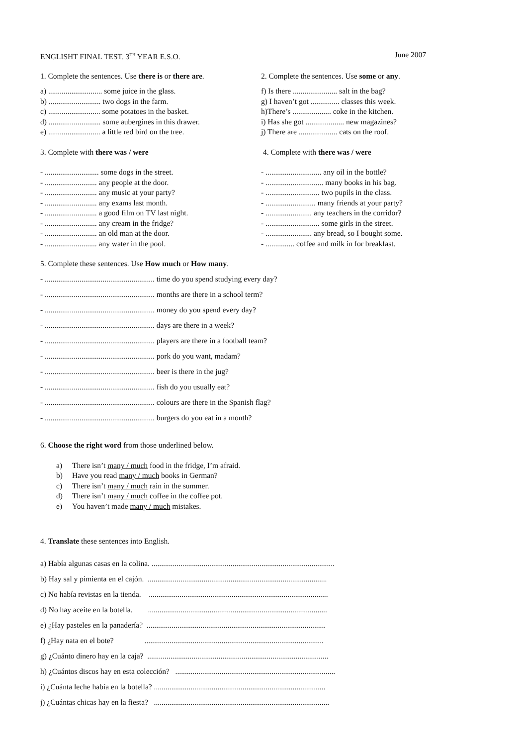ENGLISHT FINAL TEST. 3<sup>TH</sup> YEAR E.S.O. June 2007
1. Complete the sentences. Use there is or there are.
a) ............................ some juice in the glass.
b) ........................... two dogs in the farm.
c) ........................... some potatoes in the basket.
d) ........................... some aubergines in this drawer.
e) ........................... a little red bird on the tree.
2. Complete the sentences. Use some or any.
f) Is there ....................... salt in the bag?
g) I haven’t got ............... classes this week.
h)There’s .................... coke in the kitchen.
i) Has she got .................... new magazines?
j) There are .................... cats on the roof.
3. Complete with there was / were
- ............................ some dogs in the street.
- ........................... any people at the door.
- ........................... any music at your party?
- ........................... any exams last month.
- ........................... a good film on TV last night.
- ........................... any cream in the fridge?
- ........................... an old man at the door.
- ........................... any water in the pool.
4. Complete with there was / were
- ............................. any oil in the bottle?
- .............................. many books in his bag.
- ............................ two pupils in the class.
- .......................... many friends at your party?
- ........................ any teachers in the corridor?
- ............................ some girls in the street.
- ........................ any bread, so I bought some.
- ............... coffee and milk in for breakfast.
5. Complete these sentences. Use How much or How many.
- ......................................................... time do you spend studying every day?
- ......................................................... months are there in a school term?
- ......................................................... money do you spend every day?
- ......................................................... days are there in a week?
- ......................................................... players are there in a football team?
- ......................................................... pork do you want, madam?
- ......................................................... beer is there in the jug?
- ......................................................... fish do you usually eat?
- ......................................................... colours are there in the Spanish flag?
- ......................................................... burgers do you eat in a month?
6. Choose the right word from those underlined below.
a) There isn’t many / much food in the fridge, I’m afraid.
b) Have you read many / much books in German?
c) There isn’t many / much rain in the summer.
d) There isn’t many / much coffee in the coffee pot.
e) You haven’t made many / much mistakes.
4. Translate these sentences into English.
a) Había algunas casas en la colina. ...............................................................................................
b) Hay sal y pimienta en el cajón. .............................................................................................
c) No había revistas en la tienda. .............................................................................................
d) No hay aceite en la botella. .............................................................................................
e) ¿Hay pasteles en la panadería? .............................................................................................
f) ¿Hay nata en el bote? .............................................................................................
g) ¿Cuánto dinero hay en la caja? ..............................................................................................
h) ¿Cuántos discos hay en esta colección? ...................................................................................
i) ¿Cuánta leche había en la botella? .........................................................................................
j) ¿Cuántas chicas hay en la fiesta? ...........................................................................................